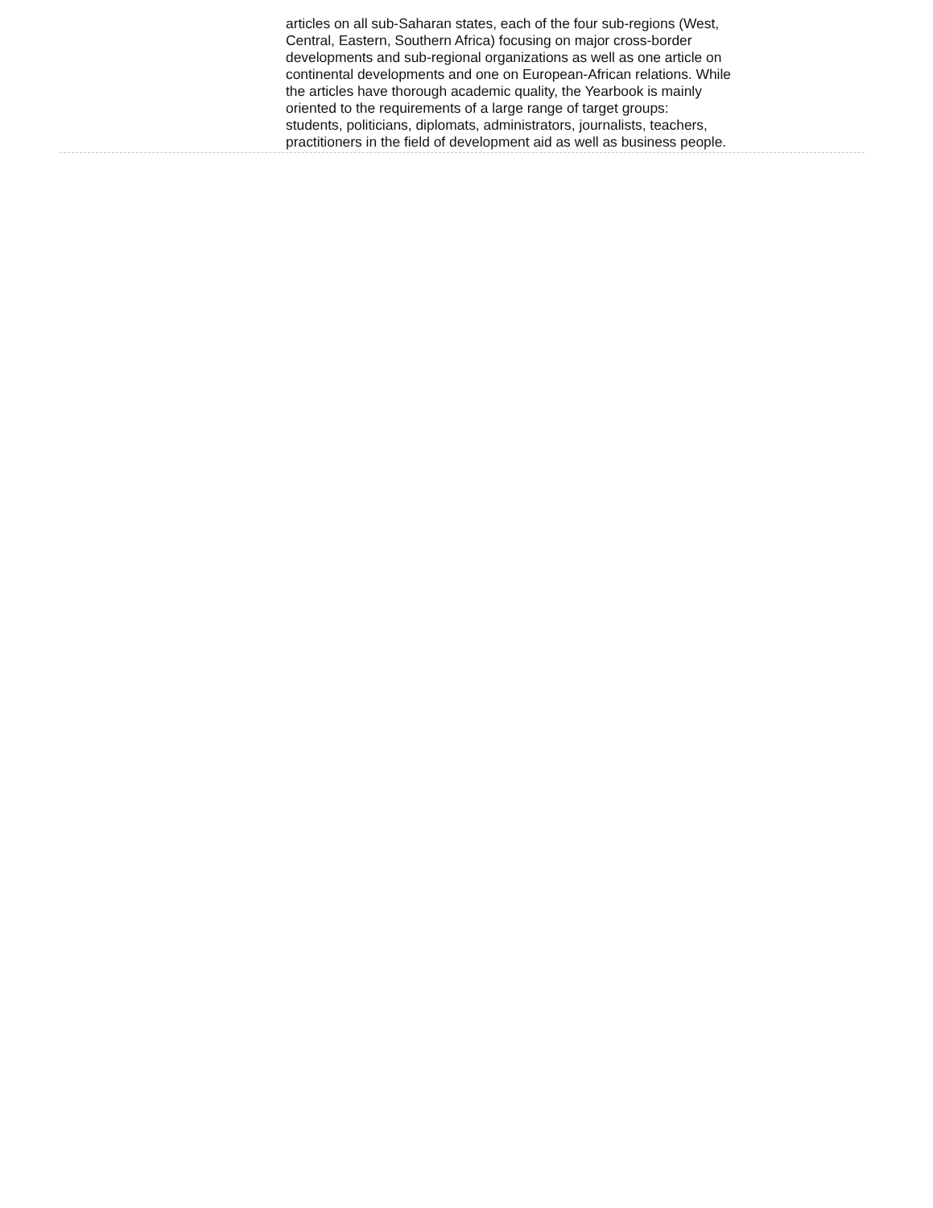articles on all sub-Saharan states, each of the four sub-regions (West,
Central, Eastern, Southern Africa) focusing on major cross-border
developments and sub-regional organizations as well as one article on
continental developments and one on European-African relations. While
the articles have thorough academic quality, the Yearbook is mainly
oriented to the requirements of a large range of target groups:
students, politicians, diplomats, administrators, journalists, teachers,
practitioners in the field of development aid as well as business people.